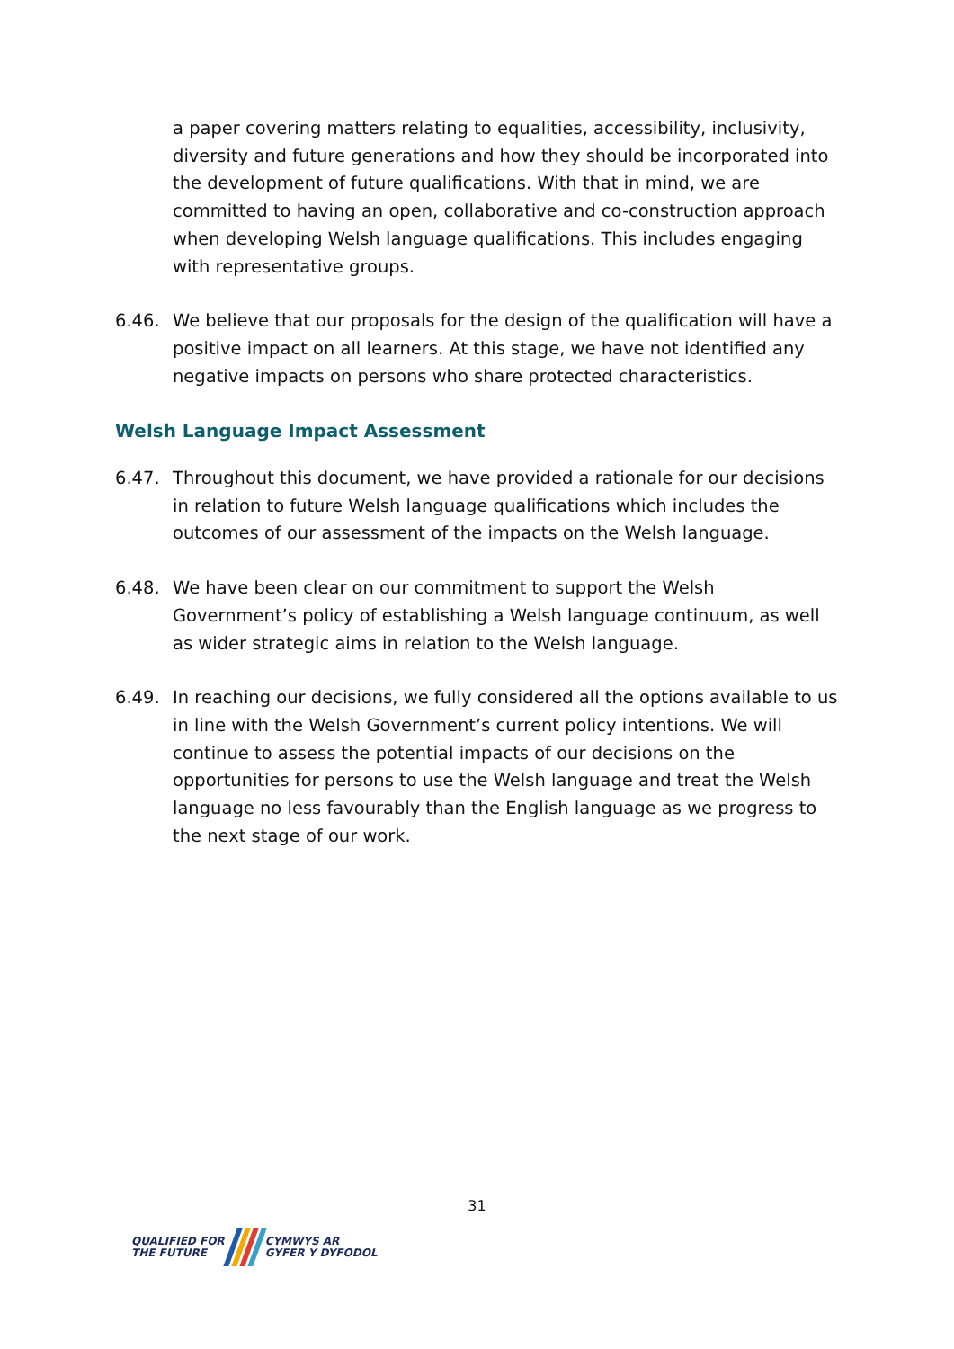a paper covering matters relating to equalities, accessibility, inclusivity, diversity and future generations and how they should be incorporated into the development of future qualifications. With that in mind, we are committed to having an open, collaborative and co-construction approach when developing Welsh language qualifications. This includes engaging with representative groups.
6.46. We believe that our proposals for the design of the qualification will have a positive impact on all learners. At this stage, we have not identified any negative impacts on persons who share protected characteristics.
Welsh Language Impact Assessment
6.47. Throughout this document, we have provided a rationale for our decisions in relation to future Welsh language qualifications which includes the outcomes of our assessment of the impacts on the Welsh language.
6.48. We have been clear on our commitment to support the Welsh Government’s policy of establishing a Welsh language continuum, as well as wider strategic aims in relation to the Welsh language.
6.49. In reaching our decisions, we fully considered all the options available to us in line with the Welsh Government’s current policy intentions. We will continue to assess the potential impacts of our decisions on the opportunities for persons to use the Welsh language and treat the Welsh language no less favourably than the English language as we progress to the next stage of our work.
31
QUALIFIED FOR
THE FUTURE
CYMWYS AR
GYFER Y DYFODOL